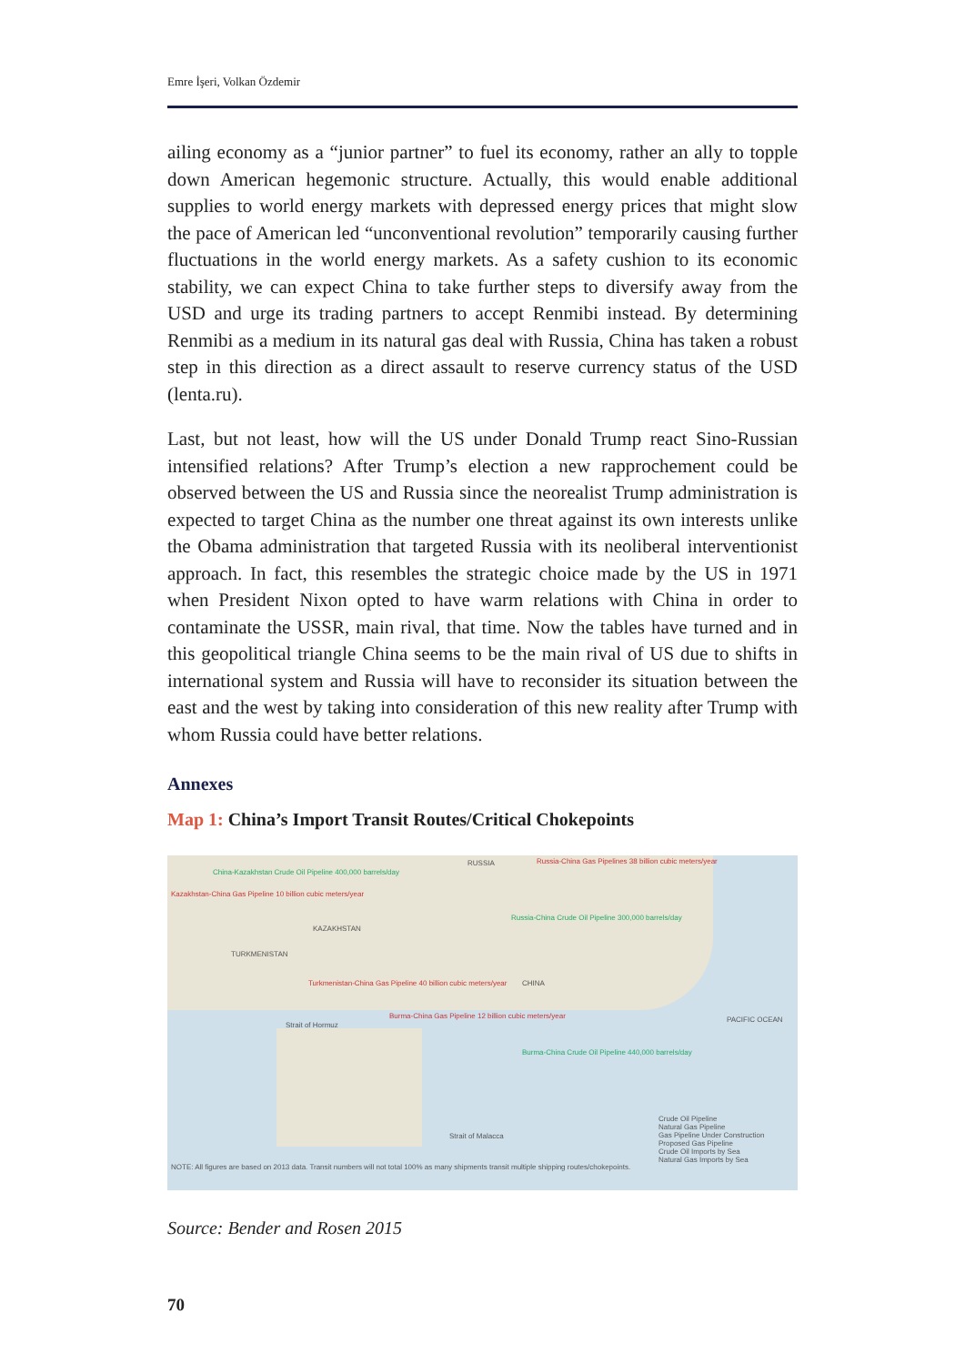Emre İşeri, Volkan Özdemir
ailing economy as a “junior partner” to fuel its economy, rather an ally to topple down American hegemonic structure. Actually, this would enable additional supplies to world energy markets with depressed energy prices that might slow the pace of American led “unconventional revolution” temporarily causing further fluctuations in the world energy markets. As a safety cushion to its economic stability, we can expect China to take further steps to diversify away from the USD and urge its trading partners to accept Renmibi instead. By determining Renmibi as a medium in its natural gas deal with Russia, China has taken a robust step in this direction as a direct assault to reserve currency status of the USD (lenta.ru).
Last, but not least, how will the US under Donald Trump react Sino-Russian intensified relations? After Trump’s election a new rapprochement could be observed between the US and Russia since the neorealist Trump administration is expected to target China as the number one threat against its own interests unlike the Obama administration that targeted Russia with its neoliberal interventionist approach. In fact, this resembles the strategic choice made by the US in 1971 when President Nixon opted to have warm relations with China in order to contaminate the USSR, main rival, that time. Now the tables have turned and in this geopolitical triangle China seems to be the main rival of US due to shifts in international system and Russia will have to reconsider its situation between the east and the west by taking into consideration of this new reality after Trump with whom Russia could have better relations.
Annexes
Map 1: China’s Import Transit Routes/Critical Chokepoints
RUSSIA
China-Kazakhstan Crude Oil Pipeline 400,000 barrels/day
Kazakhstan-China Gas Pipeline 10 billion cubic meters/year
Russia-China Gas Pipelines 38 billion cubic meters/year
KAZAKHSTAN
Russia-China Crude Oil Pipeline 300,000 barrels/day
TURKMENISTAN
Turkmenistan-China Gas Pipeline 40 billion cubic meters/year
CHINA
Burma-China Gas Pipeline 12 billion cubic meters/year
Burma-China Crude Oil Pipeline 440,000 barrels/day
Strait of Hormuz
Strait of Malacca
PACIFIC OCEAN
Crude Oil Pipeline
Natural Gas Pipeline
Gas Pipeline Under Construction
Proposed Gas Pipeline
Crude Oil Imports by Sea
Natural Gas Imports by Sea
NOTE: All figures are based on 2013 data. Transit numbers will not total 100% as many shipments transit multiple shipping routes/chokepoints.
Source: Bender and Rosen 2015
70